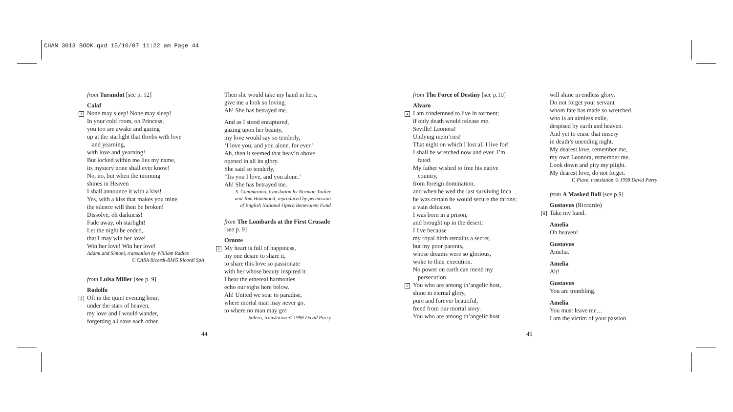CHAN 3013 BOOK.qxd 15/10/07 11:22 am Page 44
from Turandot [see p. 12]
Calaf
1 None may sleep! None may sleep!
In your cold room, oh Princess,
you too are awake and gazing
up at the starlight that throbs with love
and yearning,
with love and yearning!
But locked within me lies my name,
its mystery none shall ever know!
No, no, but when the morning
shines in Heaven
I shall announce it with a kiss!
Yes, with a kiss that makes you mine
the silence will then be broken!
Dissolve, oh darkness!
Fade away, oh starlight!
Let the night be ended,
that I may win her love!
Win her love! Win her love!
Adami and Simoni, translation by William Radice
© CASA Ricordi-BMG Ricordi SpA
from Luisa Miller [see p. 9]
Rodolfo
2 Oft in the quiet evening hour,
under the stars of heaven,
my love and I would wander,
forgetting all save each other.
Then she would take my hand in hers,
give me a look so loving.
Ah! She has betrayed me.
And as I stood enraptured,
gazing upon her beauty,
my love would say so tenderly,
‘I love you, and you alone, for ever.’
Ah, then it seemed that heav’n above
opened in all its glory.
She said so tenderly,
‘Tis you I love, and you alone.’
Ah! She has betrayed me.
S. Cammarano, translation by Norman Tucker
and Tom Hammond, reproduced by permission
of English National Opera Benevolent Fund
from The Lombards at the First Crusade
[see p. 9]
Oronte
3 My heart is full of happiness,
my one desire to share it,
to share this love so passionate
with her whose beauty inspired it.
I hear the ethereal harmonies
echo our sighs here below.
Ah! United we soar to paradise,
where mortal man may never go,
to where no man may go!
Solera, translation © 1998 David Parry
from The Force of Destiny [see p.10]
Alvaro
4 I am condemned to live in torment;
if only death would release me.
Seville! Leonora!
Undying mem’ries!
That night on which I lost all I live for!
I shall be wretched now and ever. I’m
fated.
My father wished to free his native
country,
from foreign domination,
and when he wed the last surviving Inca
he was certain he would secure the throne;
a vain delusion.
I was born in a prison,
and brought up in the desert;
I live because
my royal birth remains a secret,
but my poor parents,
whose dreams were so glorious,
woke to their execution.
No power on earth can mend my
persecution.
5 You who are among th’angelic host,
shine in eternal glory,
pure and forever beautiful,
freed from our mortal story.
You who are among th’angelic host
will shine in endless glory.
Do not forget your servant
whom fate has made so wretched
who is an aimless exile,
despised by earth and heaven.
And yet to erase that misery
in death’s unending night.
My dearest love, remember me,
my own Leonora, remember me.
Look down and pity my plight.
My dearest love, do not forget.
F. Piave, translation © 1998 David Parry
from A Masked Ball [see p.9]
Gustavus (Riccardo)
6 Take my hand.
Amelia
Oh heaven!
Gustavus
Amelia.
Amelia
Ah!
Gustavus
You are trembling.
Amelia
You must leave me…
I am the victim of your passion.
44 45